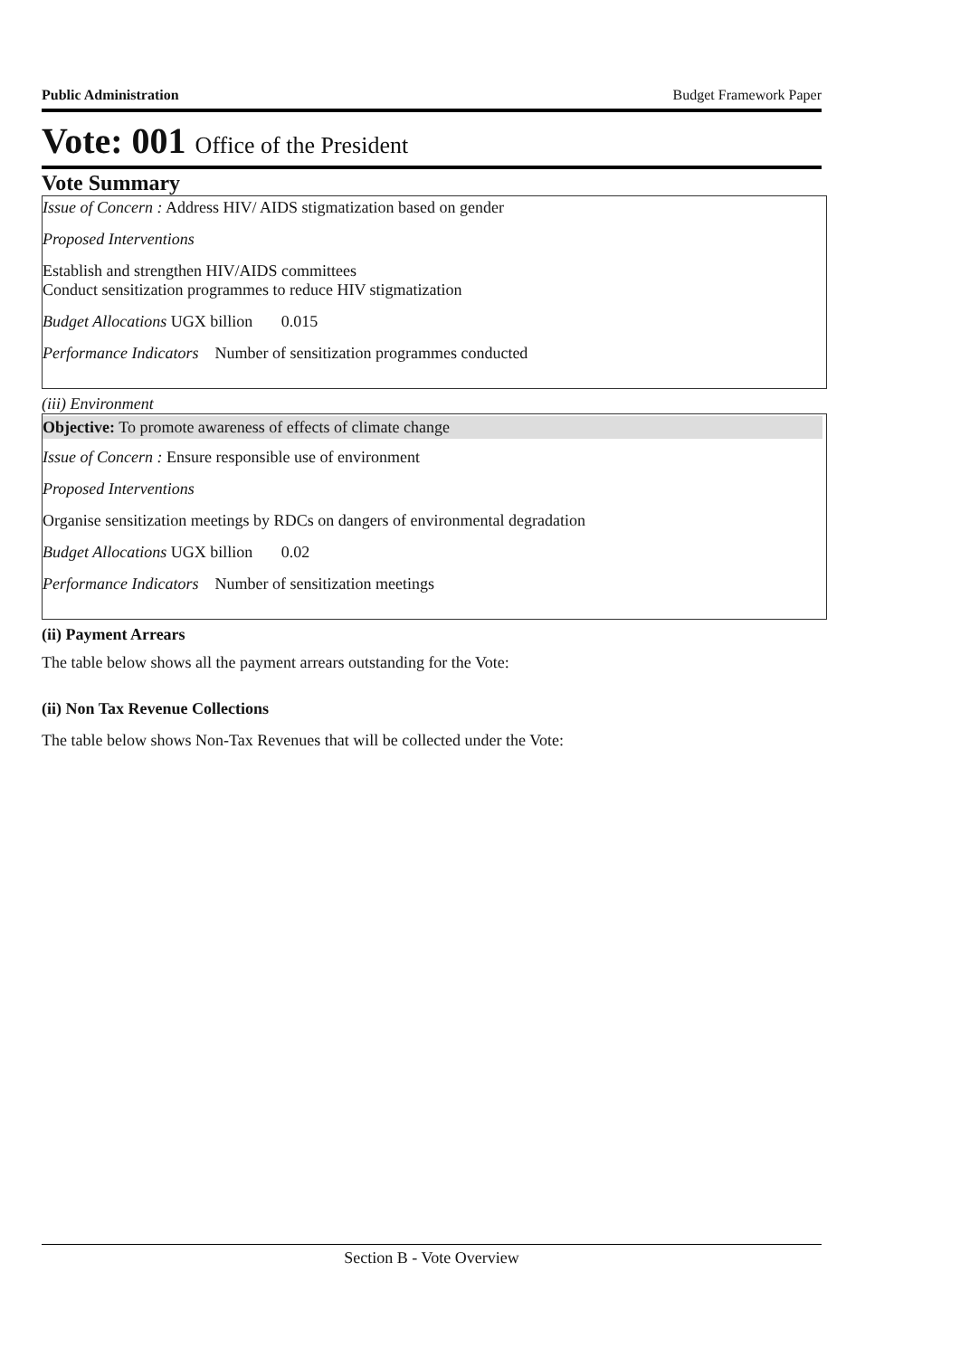Public Administration Budget Framework Paper
Vote: 001 Office of the President
Vote Summary
Issue of Concern : Address HIV/ AIDS stigmatization based on gender
Proposed Interventions
Establish and strengthen HIV/AIDS committees
Conduct sensitization programmes to reduce HIV stigmatization
Budget Allocations UGX billion 0.015
Performance Indicators Number of sensitization programmes conducted
(iii) Environment
Objective: To promote awareness of effects of climate change
Issue of Concern : Ensure responsible use of environment
Proposed Interventions
Organise sensitization meetings by RDCs on dangers of environmental degradation
Budget Allocations UGX billion 0.02
Performance Indicators Number of sensitization meetings
(ii) Payment Arrears
The table below shows all the payment arrears outstanding for the Vote:
(ii) Non Tax Revenue Collections
The table below shows Non-Tax Revenues that will be collected under the Vote:
Section B - Vote Overview